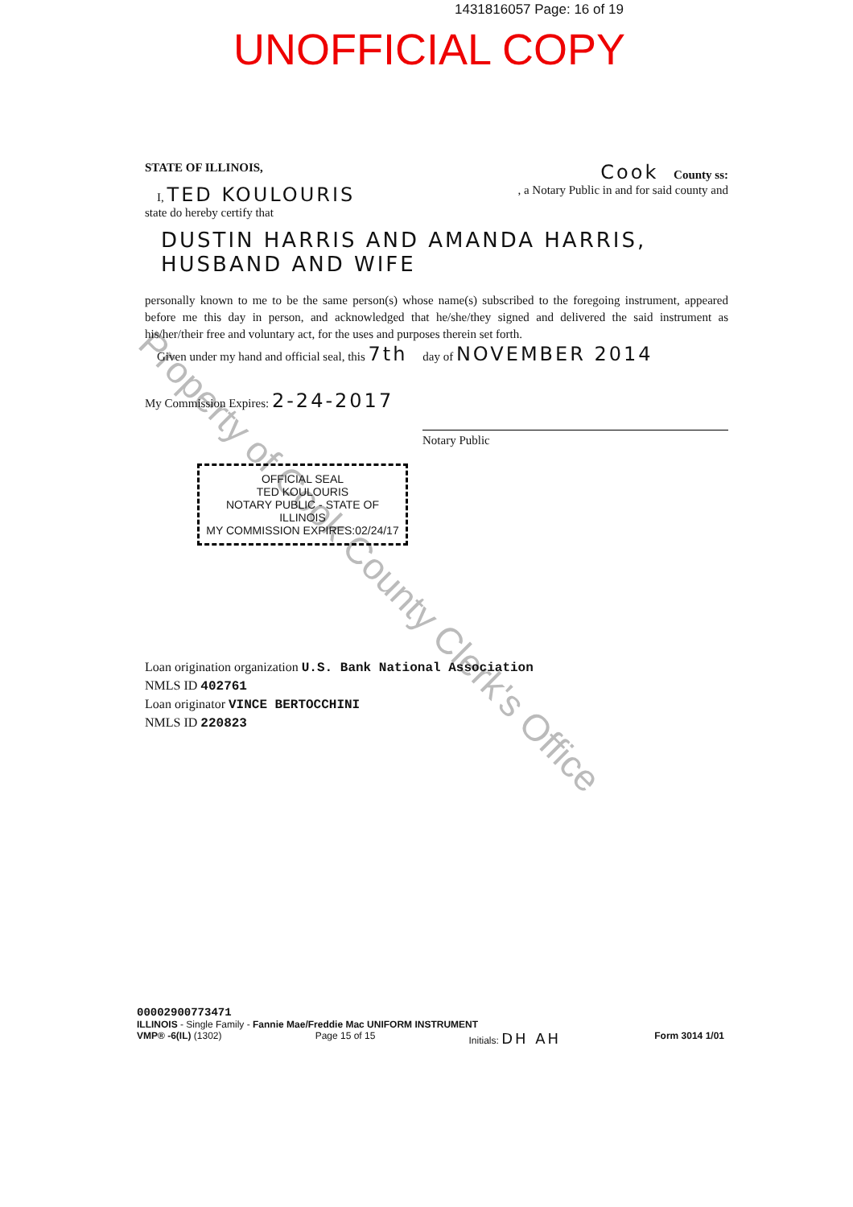1431816057 Page: 16 of 19
UNOFFICIAL COPY
Property of Cook County Clerk's Office
STATE OF ILLINOIS, Cook County ss:
I, TED KOULOURIS, a Notary Public in and for said county and
state do hereby certify that
DUSTIN HARRIS AND AMANDA HARRIS,
HUSBAND AND WIFE
personally known to me to be the same person(s) whose name(s) subscribed to the foregoing instrument, appeared before me this day in person, and acknowledged that he/she/they signed and delivered the said instrument as his/her/their free and voluntary act, for the uses and purposes therein set forth.
Given under my hand and official seal, this 7th day of NOVEMBER 2014
My Commission Expires: 2-24-2017 Notary Public
OFFICIAL SEAL
TED KOULOURIS
NOTARY PUBLIC - STATE OF ILLINOIS
MY COMMISSION EXPIRES:02/24/17
Loan origination organization U.S. Bank National Association
NMLS ID 402761
Loan originator VINCE BERTOCCHINI
NMLS ID 220823
00002900773471
ILLINOIS - Single Family - Fannie Mae/Freddie Mac UNIFORM INSTRUMENT
VMP® -6(IL) (1302) Page 15 of 15 Initials: DH AH Form 3014 1/01